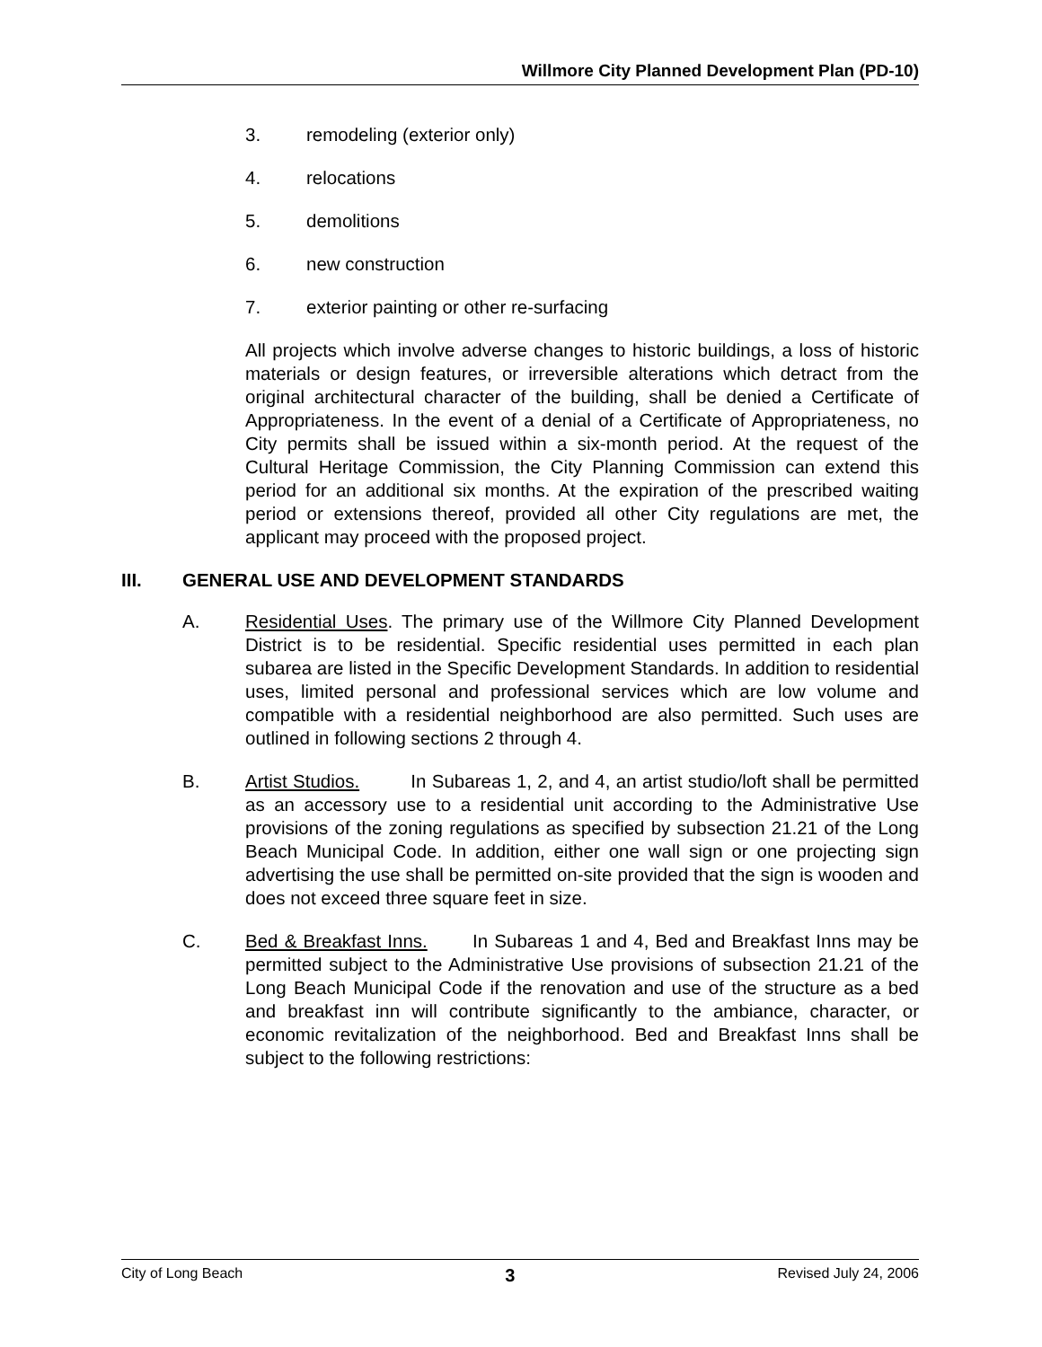Willmore City Planned Development Plan (PD-10)
3. remodeling (exterior only)
4. relocations
5. demolitions
6. new construction
7. exterior painting or other re-surfacing
All projects which involve adverse changes to historic buildings, a loss of historic materials or design features, or irreversible alterations which detract from the original architectural character of the building, shall be denied a Certificate of Appropriateness. In the event of a denial of a Certificate of Appropriateness, no City permits shall be issued within a six-month period. At the request of the Cultural Heritage Commission, the City Planning Commission can extend this period for an additional six months. At the expiration of the prescribed waiting period or extensions thereof, provided all other City regulations are met, the applicant may proceed with the proposed project.
III. GENERAL USE AND DEVELOPMENT STANDARDS
A. Residential Uses. The primary use of the Willmore City Planned Development District is to be residential. Specific residential uses permitted in each plan subarea are listed in the Specific Development Standards. In addition to residential uses, limited personal and professional services which are low volume and compatible with a residential neighborhood are also permitted. Such uses are outlined in following sections 2 through 4.
B. Artist Studios. In Subareas 1, 2, and 4, an artist studio/loft shall be permitted as an accessory use to a residential unit according to the Administrative Use provisions of the zoning regulations as specified by subsection 21.21 of the Long Beach Municipal Code. In addition, either one wall sign or one projecting sign advertising the use shall be permitted on-site provided that the sign is wooden and does not exceed three square feet in size.
C. Bed & Breakfast Inns. In Subareas 1 and 4, Bed and Breakfast Inns may be permitted subject to the Administrative Use provisions of subsection 21.21 of the Long Beach Municipal Code if the renovation and use of the structure as a bed and breakfast inn will contribute significantly to the ambiance, character, or economic revitalization of the neighborhood. Bed and Breakfast Inns shall be subject to the following restrictions:
City of Long Beach 3 Revised July 24, 2006